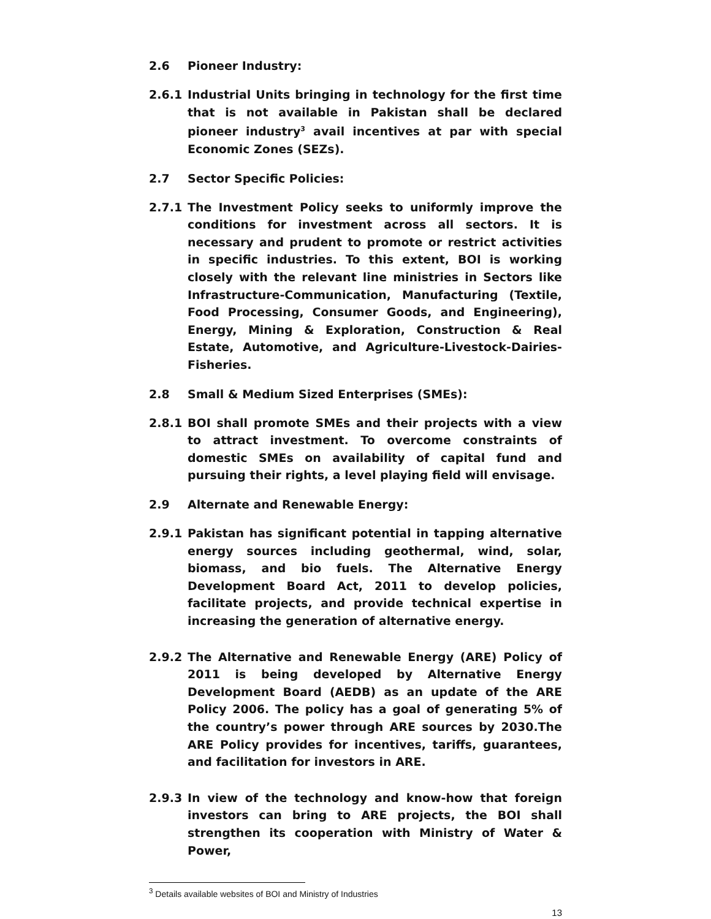2.6 Pioneer Industry:
2.6.1 Industrial Units bringing in technology for the first time that is not available in Pakistan shall be declared pioneer industry<sup>3</sup> avail incentives at par with special Economic Zones (SEZs).
2.7 Sector Specific Policies:
2.7.1 The Investment Policy seeks to uniformly improve the conditions for investment across all sectors. It is necessary and prudent to promote or restrict activities in specific industries. To this extent, BOI is working closely with the relevant line ministries in Sectors like Infrastructure-Communication, Manufacturing (Textile, Food Processing, Consumer Goods, and Engineering), Energy, Mining & Exploration, Construction & Real Estate, Automotive, and Agriculture-Livestock-Dairies-Fisheries.
2.8 Small & Medium Sized Enterprises (SMEs):
2.8.1 BOI shall promote SMEs and their projects with a view to attract investment. To overcome constraints of domestic SMEs on availability of capital fund and pursuing their rights, a level playing field will envisage.
2.9 Alternate and Renewable Energy:
2.9.1 Pakistan has significant potential in tapping alternative energy sources including geothermal, wind, solar, biomass, and bio fuels. The Alternative Energy Development Board Act, 2011 to develop policies, facilitate projects, and provide technical expertise in increasing the generation of alternative energy.
2.9.2 The Alternative and Renewable Energy (ARE) Policy of 2011 is being developed by Alternative Energy Development Board (AEDB) as an update of the ARE Policy 2006. The policy has a goal of generating 5% of the country’s power through ARE sources by 2030.The ARE Policy provides for incentives, tariffs, guarantees, and facilitation for investors in ARE.
2.9.3 In view of the technology and know-how that foreign investors can bring to ARE projects, the BOI shall strengthen its cooperation with Ministry of Water & Power,
<sup>3</sup> Details available websites of BOI and Ministry of Industries
13